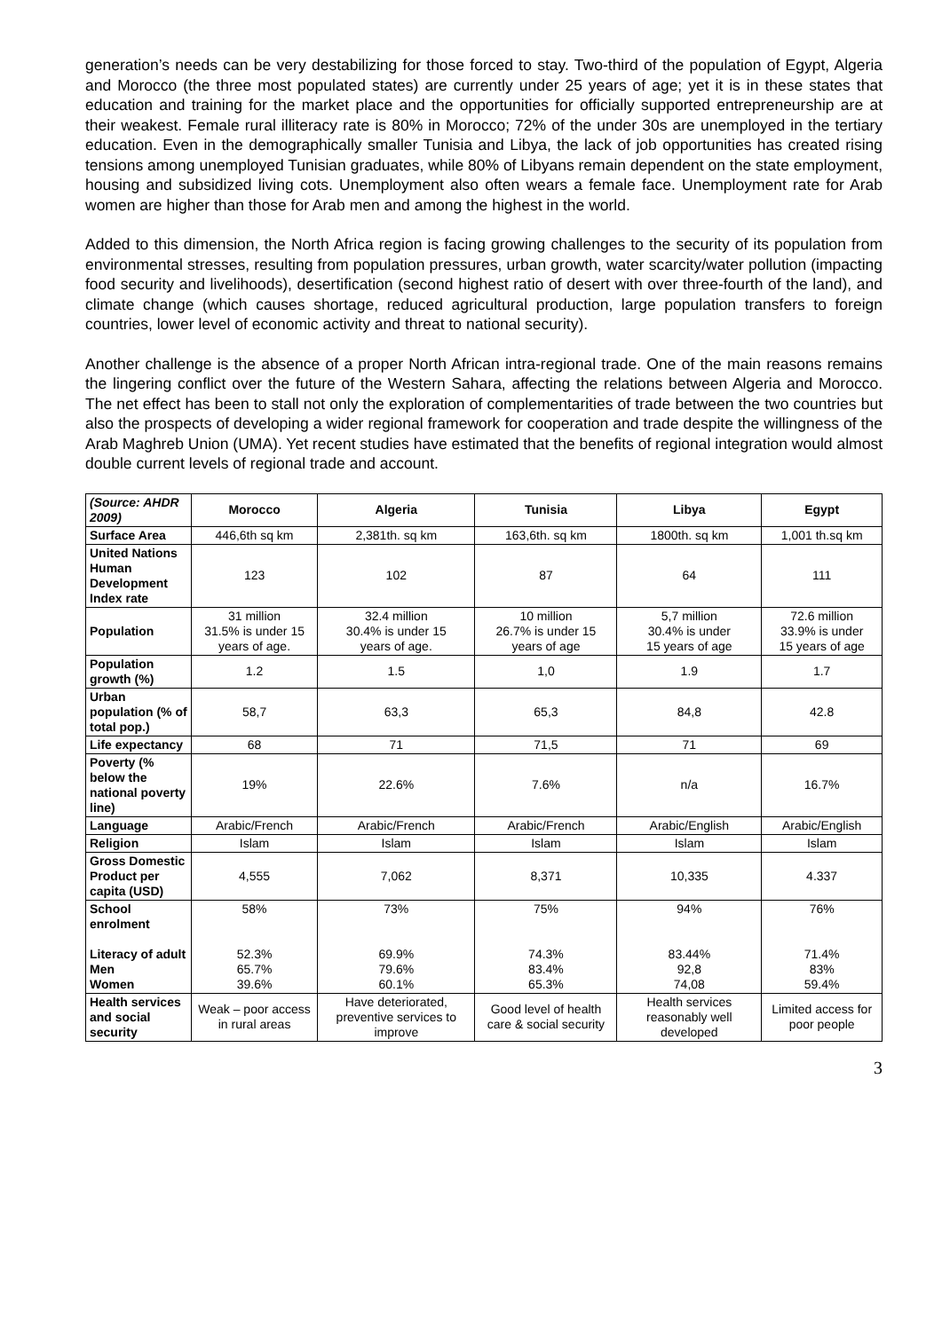generation’s needs can be very destabilizing for those forced to stay. Two-third of the population of Egypt, Algeria and Morocco (the three most populated states) are currently under 25 years of age; yet it is in these states that education and training for the market place and the opportunities for officially supported entrepreneurship are at their weakest. Female rural illiteracy rate is 80% in Morocco; 72% of the under 30s are unemployed in the tertiary education. Even in the demographically smaller Tunisia and Libya, the lack of job opportunities has created rising tensions among unemployed Tunisian graduates, while 80% of Libyans remain dependent on the state employment, housing and subsidized living cots. Unemployment also often wears a female face. Unemployment rate for Arab women are higher than those for Arab men and among the highest in the world.
Added to this dimension, the North Africa region is facing growing challenges to the security of its population from environmental stresses, resulting from population pressures, urban growth, water scarcity/water pollution (impacting food security and livelihoods), desertification (second highest ratio of desert with over three-fourth of the land), and climate change (which causes shortage, reduced agricultural production, large population transfers to foreign countries, lower level of economic activity and threat to national security).
Another challenge is the absence of a proper North African intra-regional trade. One of the main reasons remains the lingering conflict over the future of the Western Sahara, affecting the relations between Algeria and Morocco. The net effect has been to stall not only the exploration of complementarities of trade between the two countries but also the prospects of developing a wider regional framework for cooperation and trade despite the willingness of the Arab Maghreb Union (UMA). Yet recent studies have estimated that the benefits of regional integration would almost double current levels of regional trade and account.
| (Source: AHDR 2009) | Morocco | Algeria | Tunisia | Libya | Egypt |
| --- | --- | --- | --- | --- | --- |
| Surface Area | 446,6th sq km | 2,381th. sq km | 163,6th. sq km | 1800th. sq km | 1,001 th.sq km |
| United Nations Human Development Index rate | 123 | 102 | 87 | 64 | 111 |
| Population | 31 million 31.5% is under 15 years of age. | 32.4 million 30.4% is under 15 years of age. | 10 million 26.7% is under 15 years of age | 5,7 million 30.4% is under 15 years of age | 72.6 million 33.9% is under 15 years of age |
| Population growth (%) | 1.2 | 1.5 | 1,0 | 1.9 | 1.7 |
| Urban population (% of total pop.) | 58,7 | 63,3 | 65,3 | 84,8 | 42.8 |
| Life expectancy | 68 | 71 | 71,5 | 71 | 69 |
| Poverty (% below the national poverty line) | 19% | 22.6% | 7.6% | n/a | 16.7% |
| Language | Arabic/French | Arabic/French | Arabic/French | Arabic/English | Arabic/English |
| Religion | Islam | Islam | Islam | Islam | Islam |
| Gross Domestic Product per capita (USD) | 4,555 | 7,062 | 8,371 | 10,335 | 4.337 |
| School enrolment Literacy of adult Men Women | 58% 52.3% 65.7% 39.6% | 73% 69.9% 79.6% 60.1% | 75% 74.3% 83.4% 65.3% | 94% 83.44% 92,8 74,08 | 76% 71.4% 83% 59.4% |
| Health services and social security | Weak – poor access in rural areas | Have deteriorated, preventive services to improve | Good level of health care & social security | Health services reasonably well developed | Limited access for poor people |
3